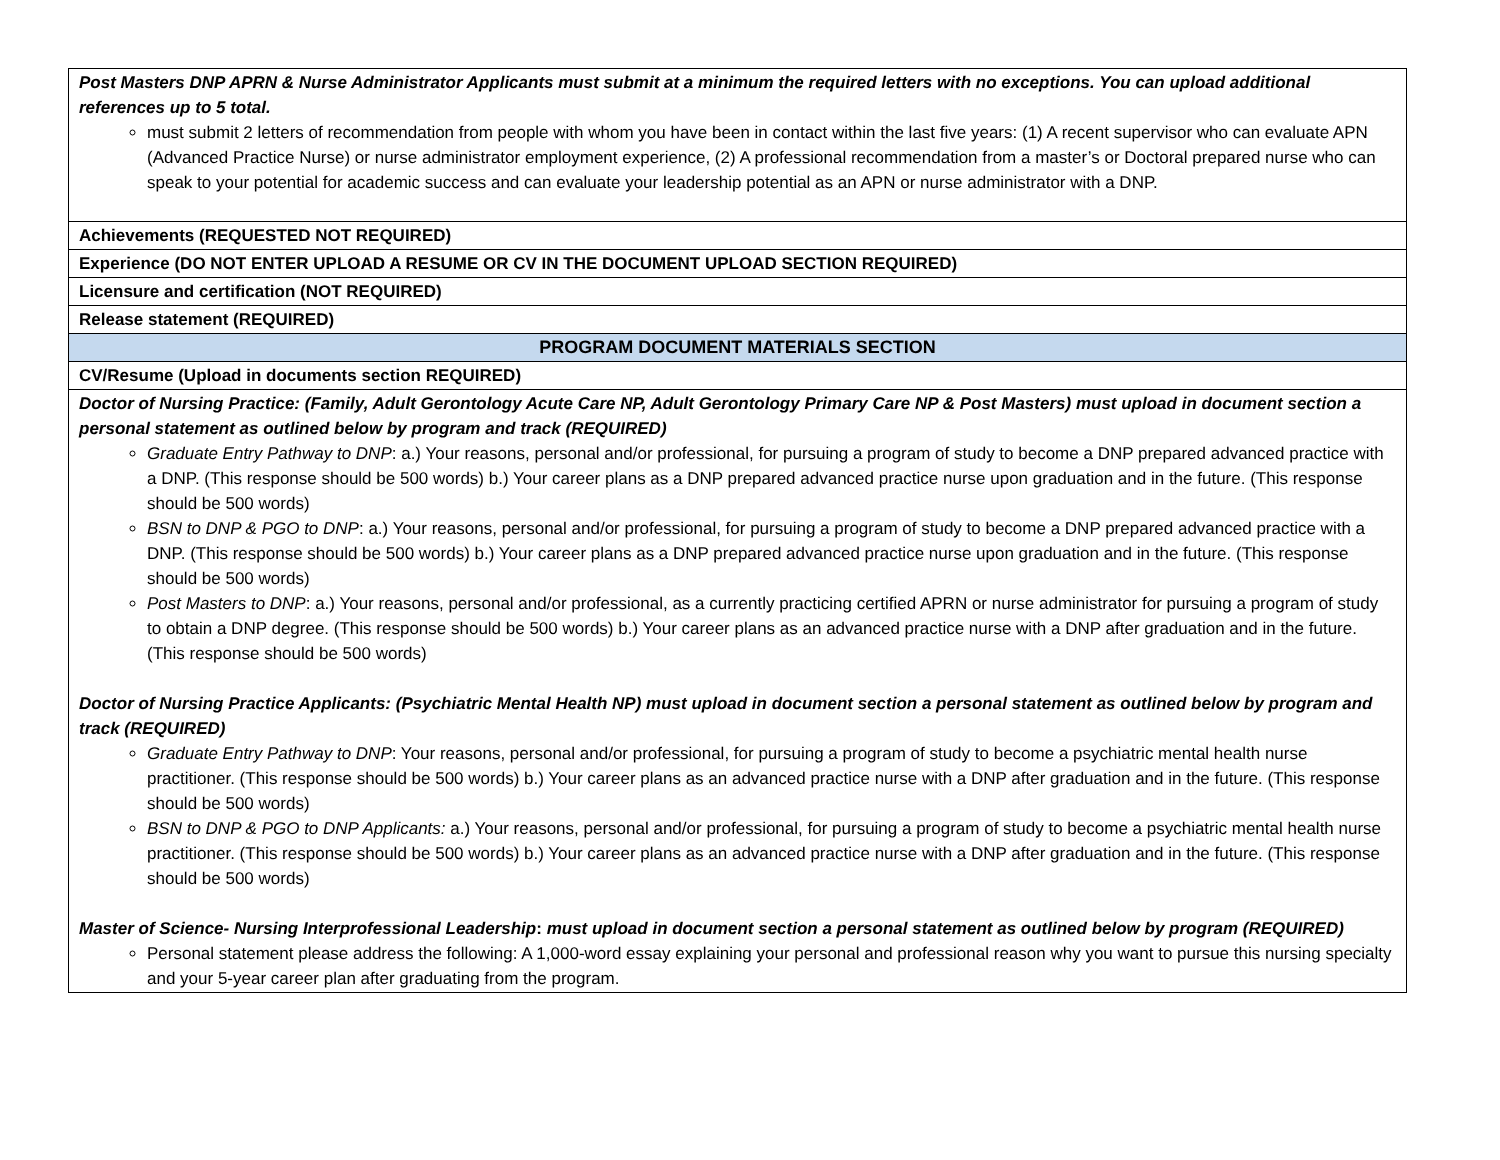| Post Masters DNP APRN & Nurse Administrator Applicants must submit at a minimum the required letters with no exceptions. You can upload additional references up to 5 total. must submit 2 letters of recommendation from people with whom you have been in contact within the last five years: (1) A recent supervisor who can evaluate APN (Advanced Practice Nurse) or nurse administrator employment experience, (2) A professional recommendation from a master’s or Doctoral prepared nurse who can speak to your potential for academic success and can evaluate your leadership potential as an APN or nurse administrator with a DNP. |
| Achievements (REQUESTED NOT REQUIRED) |
| Experience (DO NOT ENTER UPLOAD A RESUME OR CV IN THE DOCUMENT UPLOAD SECTION REQUIRED) |
| Licensure and certification (NOT REQUIRED) |
| Release statement (REQUIRED) |
| PROGRAM DOCUMENT MATERIALS SECTION |
| CV/Resume (Upload in documents section REQUIRED) |
| Doctor of Nursing Practice: (Family, Adult Gerontology Acute Care NP, Adult Gerontology Primary Care NP & Post Masters) must upload in document section a personal statement as outlined below by program and track (REQUIRED) Graduate Entry Pathway to DNP : a.) Your reasons, personal and/or professional, for pursuing a program of study to become a DNP prepared advanced practice with a DNP. (This response should be 500 words) b.) Your career plans as a DNP prepared advanced practice nurse upon graduation and in the future. (This response should be 500 words) BSN to DNP & PGO to DNP : a.) Your reasons, personal and/or professional, for pursuing a program of study to become a DNP prepared advanced practice with a DNP. (This response should be 500 words) b.) Your career plans as a DNP prepared advanced practice nurse upon graduation and in the future. (This response should be 500 words) Post Masters to DNP : a.) Your reasons, personal and/or professional, as a currently practicing certified APRN or nurse administrator for pursuing a program of study to obtain a DNP degree. (This response should be 500 words) b.) Your career plans as an advanced practice nurse with a DNP after graduation and in the future. (This response should be 500 words) Doctor of Nursing Practice Applicants: (Psychiatric Mental Health NP) must upload in document section a personal statement as outlined below by program and track (REQUIRED) Graduate Entry Pathway to DNP : Your reasons, personal and/or professional, for pursuing a program of study to become a psychiatric mental health nurse practitioner. (This response should be 500 words) b.) Your career plans as an advanced practice nurse with a DNP after graduation and in the future. (This response should be 500 words) BSN to DNP & PGO to DNP Applicants: a.) Your reasons, personal and/or professional, for pursuing a program of study to become a psychiatric mental health nurse practitioner. (This response should be 500 words) b.) Your career plans as an advanced practice nurse with a DNP after graduation and in the future. (This response should be 500 words) Master of Science- Nursing Interprofessional Leadership : must upload in document section a personal statement as outlined below by program (REQUIRED) Personal statement please address the following: A 1,000-word essay explaining your personal and professional reason why you want to pursue this nursing specialty and your 5-year career plan after graduating from the program. |